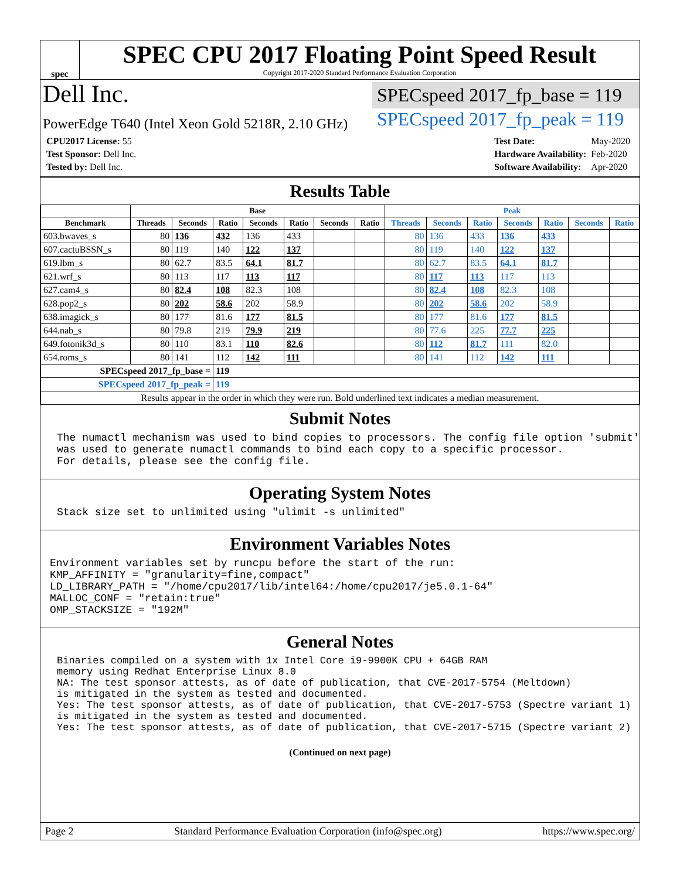spec
SPEC CPU 2017 Floating Point Speed Result
Copyright 2017-2020 Standard Performance Evaluation Corporation
Dell Inc.
PowerEdge T640 (Intel Xeon Gold 5218R, 2.10 GHz)
SPECspeed 2017_fp_base = 119
SPECspeed 2017_fp_peak = 119
| CPU2017 License: 55 |
| Test Sponsor: Dell Inc. |
| Tested by: Dell Inc. |
| Test Date: | May-2020 |
| Hardware Availability: | Feb-2020 |
| Software Availability: | Apr-2020 |
Results Table
| | Base | | | | | | | Peak | | | | | | |
| --- | --- | --- | --- | --- | --- | --- | --- | --- | --- | --- | --- | --- | --- | --- |
| Benchmark | Threads | Seconds | Ratio | Seconds | Ratio | Seconds | Ratio | Threads | Seconds | Ratio | Seconds | Ratio | Seconds | Ratio |
| 603.bwaves_s | 80 | 136 | 432 | 136 | 433 | | | 80 | 136 | 433 | 136 | 433 | | |
| 607.cactuBSSN_s | 80 | 119 | 140 | 122 | 137 | | | 80 | 119 | 140 | 122 | 137 | | |
| 619.lbm_s | 80 | 62.7 | 83.5 | 64.1 | 81.7 | | | 80 | 62.7 | 83.5 | 64.1 | 81.7 | | |
| 621.wrf_s | 80 | 113 | 117 | 113 | 117 | | | 80 | 117 | 113 | 117 | 113 | | |
| 627.cam4_s | 80 | 82.4 | 108 | 82.3 | 108 | | | 80 | 82.4 | 108 | 82.3 | 108 | | |
| 628.pop2_s | 80 | 202 | 58.6 | 202 | 58.9 | | | 80 | 202 | 58.6 | 202 | 58.9 | | |
| 638.imagick_s | 80 | 177 | 81.6 | 177 | 81.5 | | | 80 | 177 | 81.6 | 177 | 81.5 | | |
| 644.nab_s | 80 | 79.8 | 219 | 79.9 | 219 | | | 80 | 77.6 | 225 | 77.7 | 225 | | |
| 649.fotonik3d_s | 80 | 110 | 83.1 | 110 | 82.6 | | | 80 | 112 | 81.7 | 111 | 82.0 | | |
| 654.roms_s | 80 | 141 | 112 | 142 | 111 | | | 80 | 141 | 112 | 142 | 111 | | |
| SPECspeed 2017_fp_base = | | | 119 | | | | | | | | | | | |
| SPECspeed 2017_fp_peak = | | | 119 | | | | | | | | | | | |
| Results appear in the order in which they were run. Bold underlined text indicates a median measurement. | | | | | | | | | | | | | | |
Submit Notes
The numactl mechanism was used to bind copies to processors. The config file option 'submit' was used to generate numactl commands to bind each copy to a specific processor. For details, please see the config file.
Operating System Notes
Stack size set to unlimited using "ulimit -s unlimited"
Environment Variables Notes
Environment variables set by runcpu before the start of the run: KMP_AFFINITY = "granularity=fine,compact" LD_LIBRARY_PATH = "/home/cpu2017/lib/intel64:/home/cpu2017/je5.0.1-64" MALLOC_CONF = "retain:true" OMP_STACKSIZE = "192M"
General Notes
Binaries compiled on a system with 1x Intel Core i9-9900K CPU + 64GB RAM memory using Redhat Enterprise Linux 8.0 NA: The test sponsor attests, as of date of publication, that CVE-2017-5754 (Meltdown) is mitigated in the system as tested and documented. Yes: The test sponsor attests, as of date of publication, that CVE-2017-5753 (Spectre variant 1) is mitigated in the system as tested and documented. Yes: The test sponsor attests, as of date of publication, that CVE-2017-5715 (Spectre variant 2)
(Continued on next page)
Page 2 Standard Performance Evaluation Corporation (info@spec.org) https://www.spec.org/